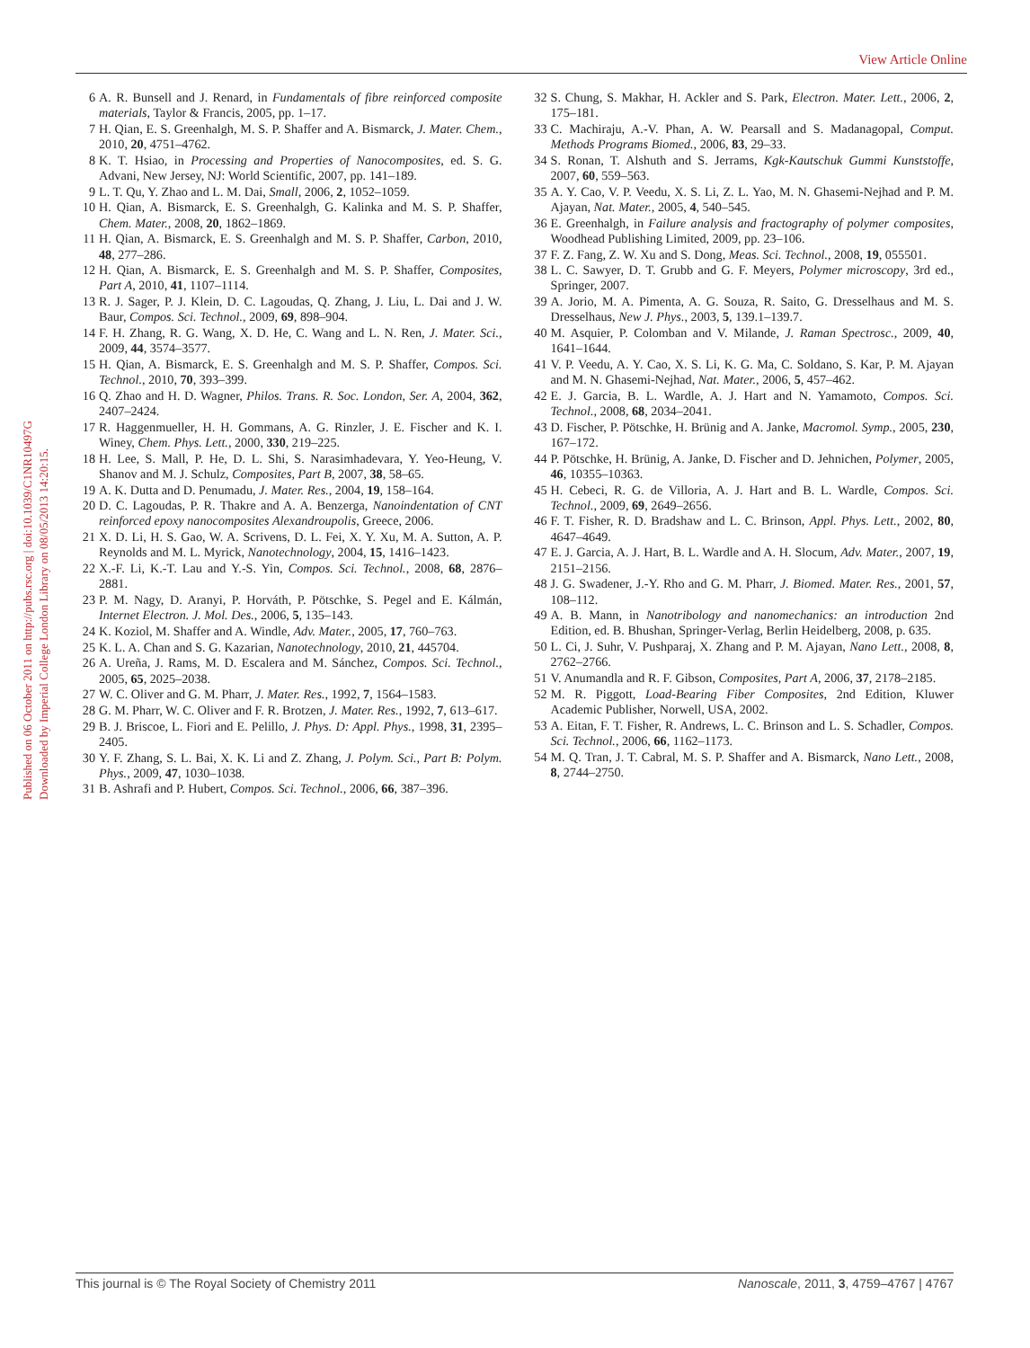View Article Online
Published on 06 October 2011 on http://pubs.rsc.org | doi:10.1039/C1NR10497G
Downloaded by Imperial College London Library on 08/05/2013 14:20:15.
6 A. R. Bunsell and J. Renard, in Fundamentals of fibre reinforced composite materials, Taylor & Francis, 2005, pp. 1–17.
7 H. Qian, E. S. Greenhalgh, M. S. P. Shaffer and A. Bismarck, J. Mater. Chem., 2010, 20, 4751–4762.
8 K. T. Hsiao, in Processing and Properties of Nanocomposites, ed. S. G. Advani, New Jersey, NJ: World Scientific, 2007, pp. 141–189.
9 L. T. Qu, Y. Zhao and L. M. Dai, Small, 2006, 2, 1052–1059.
10 H. Qian, A. Bismarck, E. S. Greenhalgh, G. Kalinka and M. S. P. Shaffer, Chem. Mater., 2008, 20, 1862–1869.
11 H. Qian, A. Bismarck, E. S. Greenhalgh and M. S. P. Shaffer, Carbon, 2010, 48, 277–286.
12 H. Qian, A. Bismarck, E. S. Greenhalgh and M. S. P. Shaffer, Composites, Part A, 2010, 41, 1107–1114.
13 R. J. Sager, P. J. Klein, D. C. Lagoudas, Q. Zhang, J. Liu, L. Dai and J. W. Baur, Compos. Sci. Technol., 2009, 69, 898–904.
14 F. H. Zhang, R. G. Wang, X. D. He, C. Wang and L. N. Ren, J. Mater. Sci., 2009, 44, 3574–3577.
15 H. Qian, A. Bismarck, E. S. Greenhalgh and M. S. P. Shaffer, Compos. Sci. Technol., 2010, 70, 393–399.
16 Q. Zhao and H. D. Wagner, Philos. Trans. R. Soc. London, Ser. A, 2004, 362, 2407–2424.
17 R. Haggenmueller, H. H. Gommans, A. G. Rinzler, J. E. Fischer and K. I. Winey, Chem. Phys. Lett., 2000, 330, 219–225.
18 H. Lee, S. Mall, P. He, D. L. Shi, S. Narasimhadevara, Y. Yeo-Heung, V. Shanov and M. J. Schulz, Composites, Part B, 2007, 38, 58–65.
19 A. K. Dutta and D. Penumadu, J. Mater. Res., 2004, 19, 158–164.
20 D. C. Lagoudas, P. R. Thakre and A. A. Benzerga, Nanoindentation of CNT reinforced epoxy nanocomposites Alexandroupolis, Greece, 2006.
21 X. D. Li, H. S. Gao, W. A. Scrivens, D. L. Fei, X. Y. Xu, M. A. Sutton, A. P. Reynolds and M. L. Myrick, Nanotechnology, 2004, 15, 1416–1423.
22 X.-F. Li, K.-T. Lau and Y.-S. Yin, Compos. Sci. Technol., 2008, 68, 2876–2881.
23 P. M. Nagy, D. Aranyi, P. Horváth, P. Pötschke, S. Pegel and E. Kálmán, Internet Electron. J. Mol. Des., 2006, 5, 135–143.
24 K. Koziol, M. Shaffer and A. Windle, Adv. Mater., 2005, 17, 760–763.
25 K. L. A. Chan and S. G. Kazarian, Nanotechnology, 2010, 21, 445704.
26 A. Ureña, J. Rams, M. D. Escalera and M. Sánchez, Compos. Sci. Technol., 2005, 65, 2025–2038.
27 W. C. Oliver and G. M. Pharr, J. Mater. Res., 1992, 7, 1564–1583.
28 G. M. Pharr, W. C. Oliver and F. R. Brotzen, J. Mater. Res., 1992, 7, 613–617.
29 B. J. Briscoe, L. Fiori and E. Pelillo, J. Phys. D: Appl. Phys., 1998, 31, 2395–2405.
30 Y. F. Zhang, S. L. Bai, X. K. Li and Z. Zhang, J. Polym. Sci., Part B: Polym. Phys., 2009, 47, 1030–1038.
31 B. Ashrafi and P. Hubert, Compos. Sci. Technol., 2006, 66, 387–396.
32 S. Chung, S. Makhar, H. Ackler and S. Park, Electron. Mater. Lett., 2006, 2, 175–181.
33 C. Machiraju, A.-V. Phan, A. W. Pearsall and S. Madanagopal, Comput. Methods Programs Biomed., 2006, 83, 29–33.
34 S. Ronan, T. Alshuth and S. Jerrams, Kgk-Kautschuk Gummi Kunststoffe, 2007, 60, 559–563.
35 A. Y. Cao, V. P. Veedu, X. S. Li, Z. L. Yao, M. N. Ghasemi-Nejhad and P. M. Ajayan, Nat. Mater., 2005, 4, 540–545.
36 E. Greenhalgh, in Failure analysis and fractography of polymer composites, Woodhead Publishing Limited, 2009, pp. 23–106.
37 F. Z. Fang, Z. W. Xu and S. Dong, Meas. Sci. Technol., 2008, 19, 055501.
38 L. C. Sawyer, D. T. Grubb and G. F. Meyers, Polymer microscopy, 3rd ed., Springer, 2007.
39 A. Jorio, M. A. Pimenta, A. G. Souza, R. Saito, G. Dresselhaus and M. S. Dresselhaus, New J. Phys., 2003, 5, 139.1–139.7.
40 M. Asquier, P. Colomban and V. Milande, J. Raman Spectrosc., 2009, 40, 1641–1644.
41 V. P. Veedu, A. Y. Cao, X. S. Li, K. G. Ma, C. Soldano, S. Kar, P. M. Ajayan and M. N. Ghasemi-Nejhad, Nat. Mater., 2006, 5, 457–462.
42 E. J. Garcia, B. L. Wardle, A. J. Hart and N. Yamamoto, Compos. Sci. Technol., 2008, 68, 2034–2041.
43 D. Fischer, P. Pötschke, H. Brünig and A. Janke, Macromol. Symp., 2005, 230, 167–172.
44 P. Pötschke, H. Brünig, A. Janke, D. Fischer and D. Jehnichen, Polymer, 2005, 46, 10355–10363.
45 H. Cebeci, R. G. de Villoria, A. J. Hart and B. L. Wardle, Compos. Sci. Technol., 2009, 69, 2649–2656.
46 F. T. Fisher, R. D. Bradshaw and L. C. Brinson, Appl. Phys. Lett., 2002, 80, 4647–4649.
47 E. J. Garcia, A. J. Hart, B. L. Wardle and A. H. Slocum, Adv. Mater., 2007, 19, 2151–2156.
48 J. G. Swadener, J.-Y. Rho and G. M. Pharr, J. Biomed. Mater. Res., 2001, 57, 108–112.
49 A. B. Mann, in Nanotribology and nanomechanics: an introduction 2nd Edition, ed. B. Bhushan, Springer-Verlag, Berlin Heidelberg, 2008, p. 635.
50 L. Ci, J. Suhr, V. Pushparaj, X. Zhang and P. M. Ajayan, Nano Lett., 2008, 8, 2762–2766.
51 V. Anumandla and R. F. Gibson, Composites, Part A, 2006, 37, 2178–2185.
52 M. R. Piggott, Load-Bearing Fiber Composites, 2nd Edition, Kluwer Academic Publisher, Norwell, USA, 2002.
53 A. Eitan, F. T. Fisher, R. Andrews, L. C. Brinson and L. S. Schadler, Compos. Sci. Technol., 2006, 66, 1162–1173.
54 M. Q. Tran, J. T. Cabral, M. S. P. Shaffer and A. Bismarck, Nano Lett., 2008, 8, 2744–2750.
This journal is © The Royal Society of Chemistry 2011 Nanoscale, 2011, 3, 4759–4767 | 4767